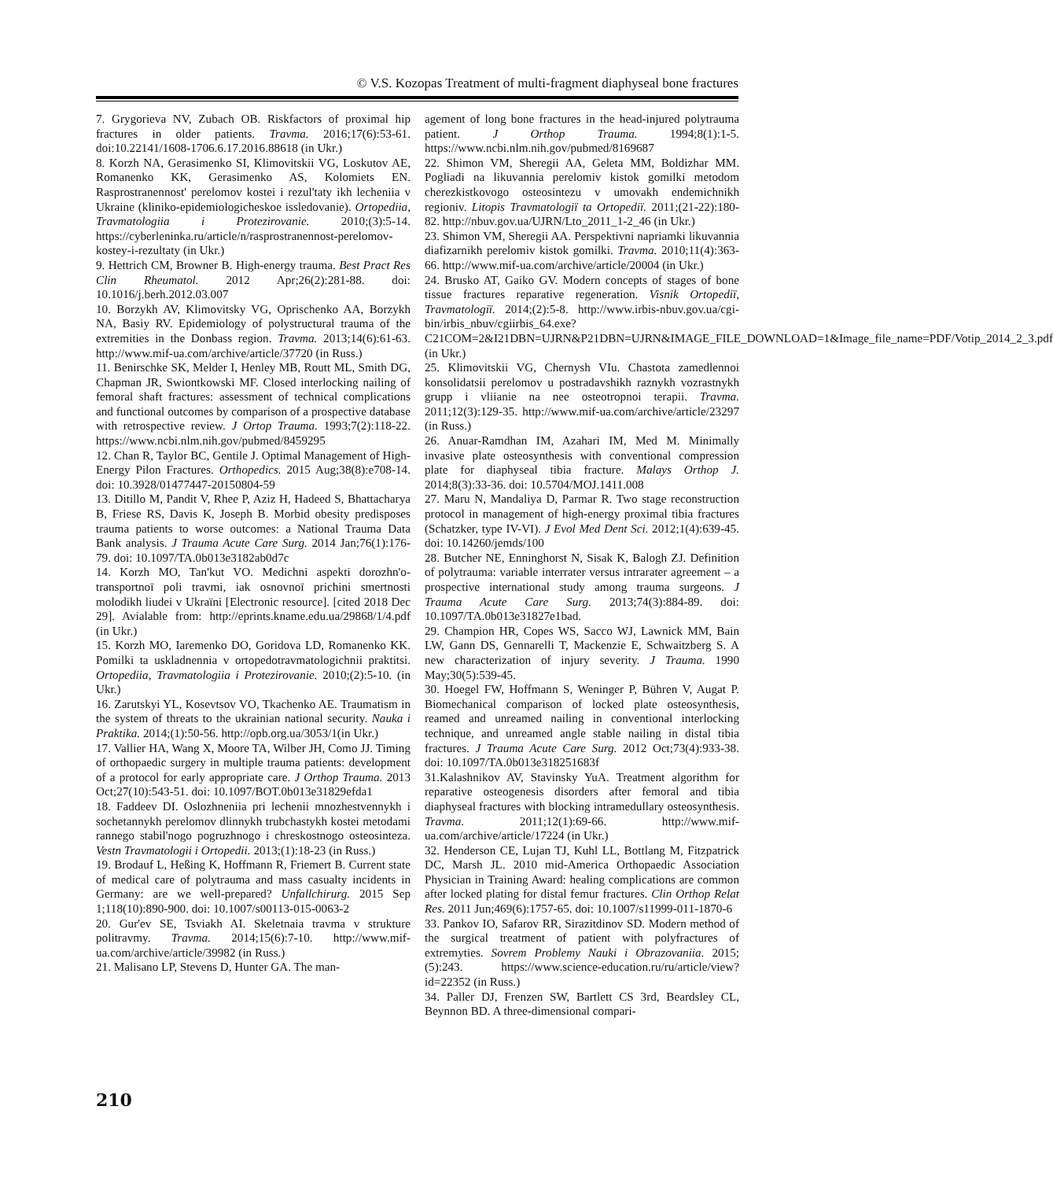© V.S. Kozopas Treatment of multi-fragment diaphyseal bone fractures
7. Grygorieva NV, Zubach OB. Riskfactors of proximal hip fractures in older patients. Travma. 2016;17(6):53-61. doi:10.22141/1608-1706.6.17.2016.88618 (in Ukr.)
8. Korzh NA, Gerasimenko SI, Klimovitskii VG, Loskutov AE, Romanenko KK, Gerasimenko AS, Kolomiets EN. Rasprostranennost' perelomov kostei i rezul'taty ikh lecheniia v Ukraine (kliniko-epidemiologicheskoe issledovanie). Ortopediia, Travmatologiia i Protezirovanie. 2010;(3):5-14. https://cyberleninka.ru/article/n/rasprostranennost-perelomov-kostey-i-rezultaty (in Ukr.)
9. Hettrich CM, Browner B. High-energy trauma. Best Pract Res Clin Rheumatol. 2012 Apr;26(2):281-88. doi: 10.1016/j.berh.2012.03.007
10. Borzykh AV, Klimovitsky VG, Oprischenko AA, Borzykh NA, Basiy RV. Epidemiology of polystructural trauma of the extremities in the Donbass region. Travma. 2013;14(6):61-63. http://www.mif-ua.com/archive/article/37720 (in Russ.)
11. Benirschke SK, Melder I, Henley MB, Routt ML, Smith DG, Chapman JR, Swiontkowski MF. Closed interlocking nailing of femoral shaft fractures: assessment of technical complications and functional outcomes by comparison of a prospective database with retrospective review. J Ortop Trauma. 1993;7(2):118-22. https://www.ncbi.nlm.nih.gov/pubmed/8459295
12. Chan R, Taylor BC, Gentile J. Optimal Management of High-Energy Pilon Fractures. Orthopedics. 2015 Aug;38(8):e708-14. doi: 10.3928/01477447-20150804-59
13. Ditillo M, Pandit V, Rhee P, Aziz H, Hadeed S, Bhattacharya B, Friese RS, Davis K, Joseph B. Morbid obesity predisposes trauma patients to worse outcomes: a National Trauma Data Bank analysis. J Trauma Acute Care Surg. 2014 Jan;76(1):176-79. doi: 10.1097/TA.0b013e3182ab0d7c
14. Korzh MO, Tan'kut VO. Medichni aspekti dorozhn'o-transportnoї poli travmi, iak osnovnoї prichini smertnosti molodikh liudei v Ukraїni [Electronic resource]. [cited 2018 Dec 29]. Avialable from: http://eprints.kname.edu.ua/29868/1/4.pdf (in Ukr.)
15. Korzh MO, Iaremenko DO, Goridova LD, Romanenko KK. Pomilki ta uskladnennia v ortopedotravmatologichnii praktitsi. Ortopediia, Travmatologiia i Protezirovanie. 2010;(2):5-10. (in Ukr.)
16. Zarutskyi YL, Kosevtsov VO, Tkachenko AE. Traumatism in the system of threats to the ukrainian national security. Nauka i Praktika. 2014;(1):50-56. http://opb.org.ua/3053/1(in Ukr.)
17. Vallier HA, Wang X, Moore TA, Wilber JH, Como JJ. Timing of orthopaedic surgery in multiple trauma patients: development of a protocol for early appropriate care. J Orthop Trauma. 2013 Oct;27(10):543-51. doi: 10.1097/BOT.0b013e31829efda1
18. Faddeev DI. Oslozhneniia pri lechenii mnozhestvennykh i sochetannykh perelomov dlinnykh trubchastykh kostei metodami rannego stabil'nogo pogruzhnogo i chreskostnogo osteosinteza. Vestn Travmatologii i Ortopedii. 2013;(1):18-23 (in Russ.)
19. Brodauf L, Heßing K, Hoffmann R, Friemert B. Current state of medical care of polytrauma and mass casualty incidents in Germany: are we well-prepared? Unfallchirurg. 2015 Sep 1;118(10):890-900. doi: 10.1007/s00113-015-0063-2
20. Gur'ev SE, Tsviakh AI. Skeletnaia travma v strukture politravmy. Travma. 2014;15(6):7-10. http://www.mif-ua.com/archive/article/39982 (in Russ.)
21. Malisano LP, Stevens D, Hunter GA. The man-
agement of long bone fractures in the head-injured polytrauma patient. J Orthop Trauma. 1994;8(1):1-5. https://www.ncbi.nlm.nih.gov/pubmed/8169687
22. Shimon VM, Sheregii AA, Geleta MM, Boldizhar MM. Pogliadi na likuvannia perelomiv kistok gomilki metodom cherezkistkovogo osteosintezu v umovakh endemichnikh regioniv. Litopis Travmatologiї ta Ortopediї. 2011;(21-22):180-82. http://nbuv.gov.ua/UJRN/Lto_2011_1-2_46 (in Ukr.)
23. Shimon VM, Sheregii AA. Perspektivni napriamki likuvannia diafizarnikh perelomiv kistok gomilki. Travma. 2010;11(4):363-66. http://www.mif-ua.com/archive/article/20004 (in Ukr.)
24. Brusko AT, Gaiko GV. Modern concepts of stages of bone tissue fractures reparative regeneration. Visnik Ortopediї, Travmatologiї. 2014;(2):5-8. http://www.irbis-nbuv.gov.ua/cgi-bin/irbis_nbuv/cgiirbis_64.exe?C21COM=2&I21DBN=UJRN&P21DBN=UJRN&IMAGE_FILE_DOWNLOAD=1&Image_file_name=PDF/Votip_2014_2_3.pdf (in Ukr.)
25. Klimovitskii VG, Chernysh VIu. Chastota zamedlennoi konsolidatsii perelomov u postradavshikh raznykh vozrastnykh grupp i vliianie na nee osteotropnoi terapii. Travma. 2011;12(3):129-35. http://www.mif-ua.com/archive/article/23297 (in Russ.)
26. Anuar-Ramdhan IM, Azahari IM, Med M. Minimally invasive plate osteosynthesis with conventional compression plate for diaphyseal tibia fracture. Malays Orthop J. 2014;8(3):33-36. doi: 10.5704/MOJ.1411.008
27. Maru N, Mandaliya D, Parmar R. Two stage reconstruction protocol in management of high-energy proximal tibia fractures (Schatzker, type IV-VI). J Evol Med Dent Sci. 2012;1(4):639-45. doi: 10.14260/jemds/100
28. Butcher NE, Enninghorst N, Sisak K, Balogh ZJ. Definition of polytrauma: variable interrater versus intrarater agreement – a prospective international study among trauma surgeons. J Trauma Acute Care Surg. 2013;74(3):884-89. doi: 10.1097/TA.0b013e31827e1bad.
29. Champion HR, Copes WS, Sacco WJ, Lawnick MM, Bain LW, Gann DS, Gennarelli T, Mackenzie E, Schwaitzberg S. A new characterization of injury severity. J Trauma. 1990 May;30(5):539-45.
30. Hoegel FW, Hoffmann S, Weninger P, Bühren V, Augat P. Biomechanical comparison of locked plate osteosynthesis, reamed and unreamed nailing in conventional interlocking technique, and unreamed angle stable nailing in distal tibia fractures. J Trauma Acute Care Surg. 2012 Oct;73(4):933-38. doi: 10.1097/TA.0b013e318251683f
31.Kalashnikov AV, Stavinsky YuA. Treatment algorithm for reparative osteogenesis disorders after femoral and tibia diaphyseal fractures with blocking intramedullary osteosynthesis. Travma. 2011;12(1):69-66. http://www.mif-ua.com/archive/article/17224 (in Ukr.)
32. Henderson CE, Lujan TJ, Kuhl LL, Bottlang M, Fitzpatrick DC, Marsh JL. 2010 mid-America Orthopaedic Association Physician in Training Award: healing complications are common after locked plating for distal femur fractures. Clin Orthop Relat Res. 2011 Jun;469(6):1757-65. doi: 10.1007/s11999-011-1870-6
33. Pankov IO, Safarov RR, Sirazitdinov SD. Modern method of the surgical treatment of patient with polyfractures of extremyties. Sovrem Problemy Nauki i Obrazovaniia. 2015;(5):243. https://www.science-education.ru/ru/article/view?id=22352 (in Russ.)
34. Paller DJ, Frenzen SW, Bartlett CS 3rd, Beardsley CL, Beynnon BD. A three-dimensional compari-
210